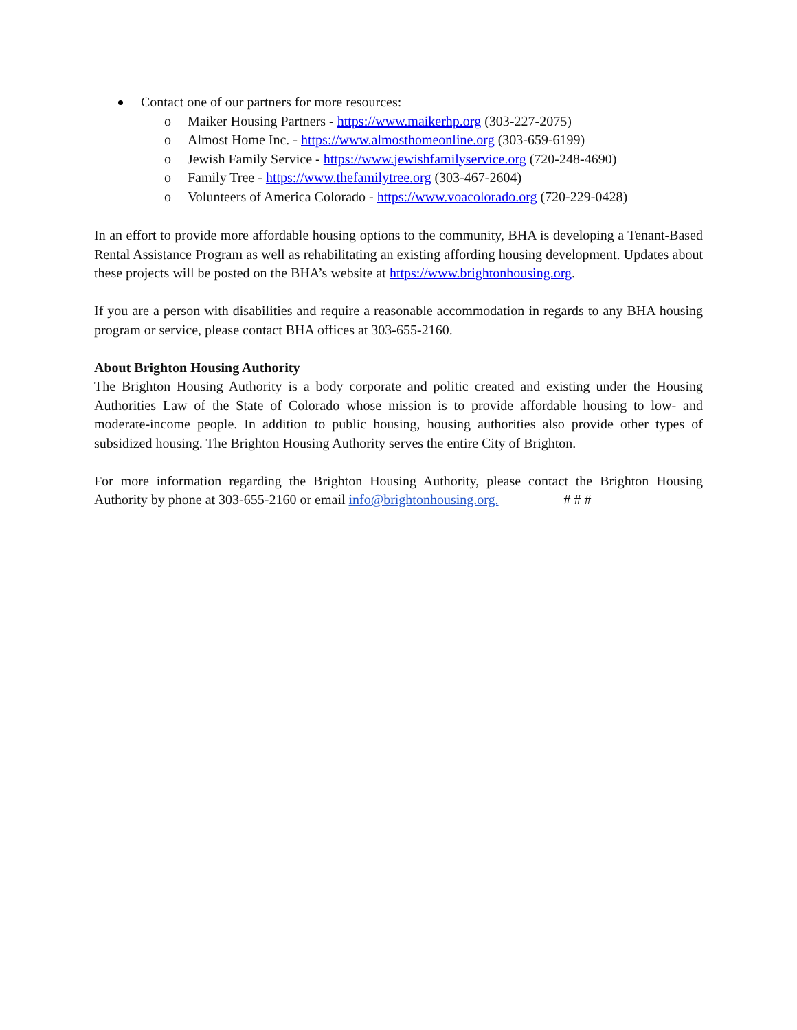Contact one of our partners for more resources:
o Maiker Housing Partners - https://www.maikerhp.org (303-227-2075)
o Almost Home Inc. - https://www.almosthomeonline.org (303-659-6199)
o Jewish Family Service - https://www.jewishfamilyservice.org (720-248-4690)
o Family Tree - https://www.thefamilytree.org (303-467-2604)
o Volunteers of America Colorado - https://www.voacolorado.org (720-229-0428)
In an effort to provide more affordable housing options to the community, BHA is developing a Tenant-Based Rental Assistance Program as well as rehabilitating an existing affording housing development. Updates about these projects will be posted on the BHA’s website at https://www.brightonhousing.org.
If you are a person with disabilities and require a reasonable accommodation in regards to any BHA housing program or service, please contact BHA offices at 303-655-2160.
About Brighton Housing Authority
The Brighton Housing Authority is a body corporate and politic created and existing under the Housing Authorities Law of the State of Colorado whose mission is to provide affordable housing to low- and moderate-income people. In addition to public housing, housing authorities also provide other types of subsidized housing. The Brighton Housing Authority serves the entire City of Brighton.
For more information regarding the Brighton Housing Authority, please contact the Brighton Housing Authority by phone at 303-655-2160 or email info@brightonhousing.org. # # #